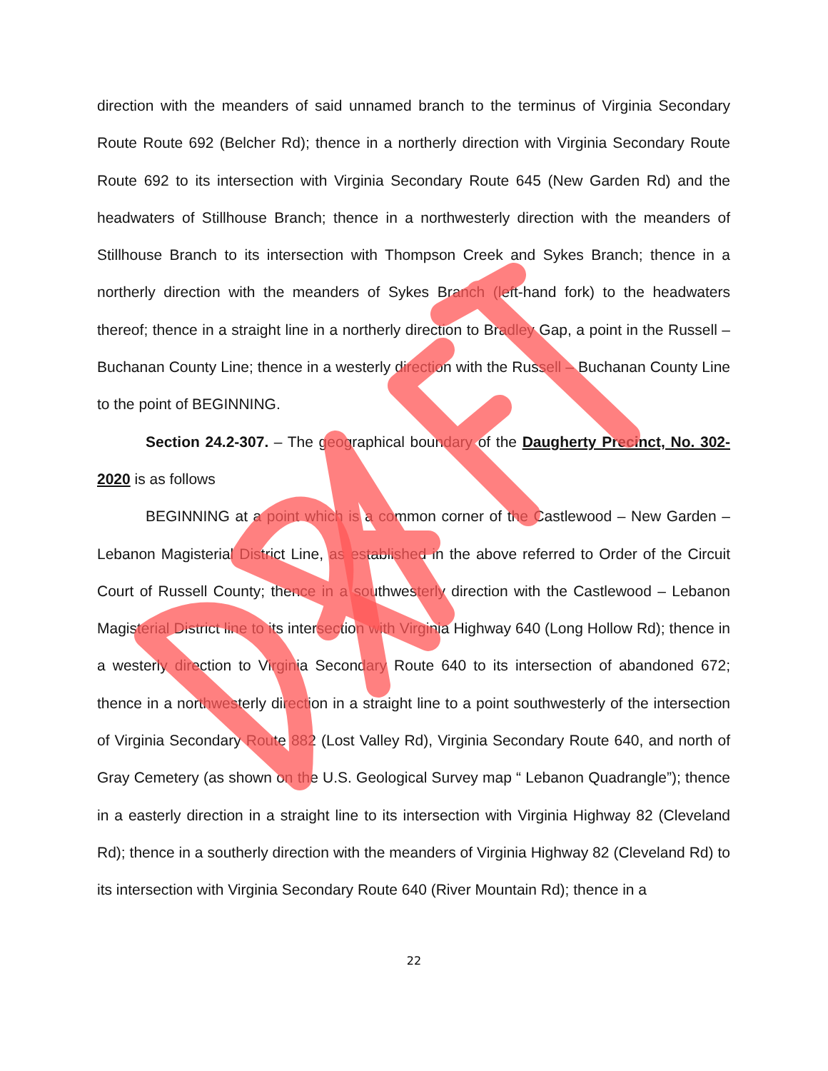direction with the meanders of said unnamed branch to the terminus of Virginia Secondary Route Route 692 (Belcher Rd); thence in a northerly direction with Virginia Secondary Route Route 692 to its intersection with Virginia Secondary Route 645 (New Garden Rd) and the headwaters of Stillhouse Branch; thence in a northwesterly direction with the meanders of Stillhouse Branch to its intersection with Thompson Creek and Sykes Branch; thence in a northerly direction with the meanders of Sykes Branch (left-hand fork) to the headwaters thereof; thence in a straight line in a northerly direction to Bradley Gap, a point in the Russell – Buchanan County Line; thence in a westerly direction with the Russell – Buchanan County Line to the point of BEGINNING.
Section 24.2-307. – The geographical boundary of the Daugherty Precinct, No. 302-2020 is as follows
BEGINNING at a point which is a common corner of the Castlewood – New Garden – Lebanon Magisterial District Line, as established in the above referred to Order of the Circuit Court of Russell County; thence in a southwesterly direction with the Castlewood – Lebanon Magisterial District line to its intersection with Virginia Highway 640 (Long Hollow Rd); thence in a westerly direction to Virginia Secondary Route 640 to its intersection of abandoned 672; thence in a northwesterly direction in a straight line to a point southwesterly of the intersection of Virginia Secondary Route 882 (Lost Valley Rd), Virginia Secondary Route 640, and north of Gray Cemetery (as shown on the U.S. Geological Survey map “ Lebanon Quadrangle”); thence in a easterly direction in a straight line to its intersection with Virginia Highway 82 (Cleveland Rd); thence in a southerly direction with the meanders of Virginia Highway 82 (Cleveland Rd) to its intersection with Virginia Secondary Route 640 (River Mountain Rd); thence in a
22